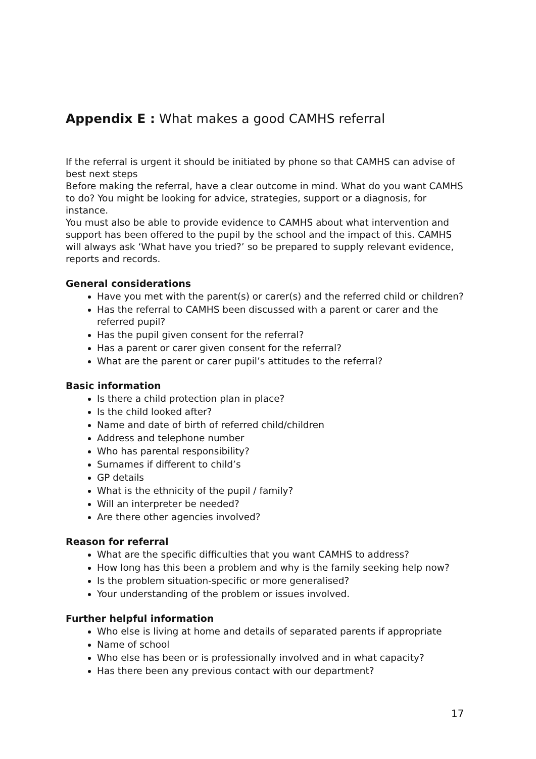Appendix E : What makes a good CAMHS referral
If the referral is urgent it should be initiated by phone so that CAMHS can advise of best next steps
Before making the referral, have a clear outcome in mind. What do you want CAMHS to do? You might be looking for advice, strategies, support or a diagnosis, for instance.
You must also be able to provide evidence to CAMHS about what intervention and support has been offered to the pupil by the school and the impact of this. CAMHS will always ask ‘What have you tried?’ so be prepared to supply relevant evidence, reports and records.
General considerations
Have you met with the parent(s) or carer(s) and the referred child or children?
Has the referral to CAMHS been discussed with a parent or carer and the referred pupil?
Has the pupil given consent for the referral?
Has a parent or carer given consent for the referral?
What are the parent or carer pupil’s attitudes to the referral?
Basic information
Is there a child protection plan in place?
Is the child looked after?
Name and date of birth of referred child/children
Address and telephone number
Who has parental responsibility?
Surnames if different to child’s
GP details
What is the ethnicity of the pupil / family?
Will an interpreter be needed?
Are there other agencies involved?
Reason for referral
What are the specific difficulties that you want CAMHS to address?
How long has this been a problem and why is the family seeking help now?
Is the problem situation-specific or more generalised?
Your understanding of the problem or issues involved.
Further helpful information
Who else is living at home and details of separated parents if appropriate
Name of school
Who else has been or is professionally involved and in what capacity?
Has there been any previous contact with our department?
17